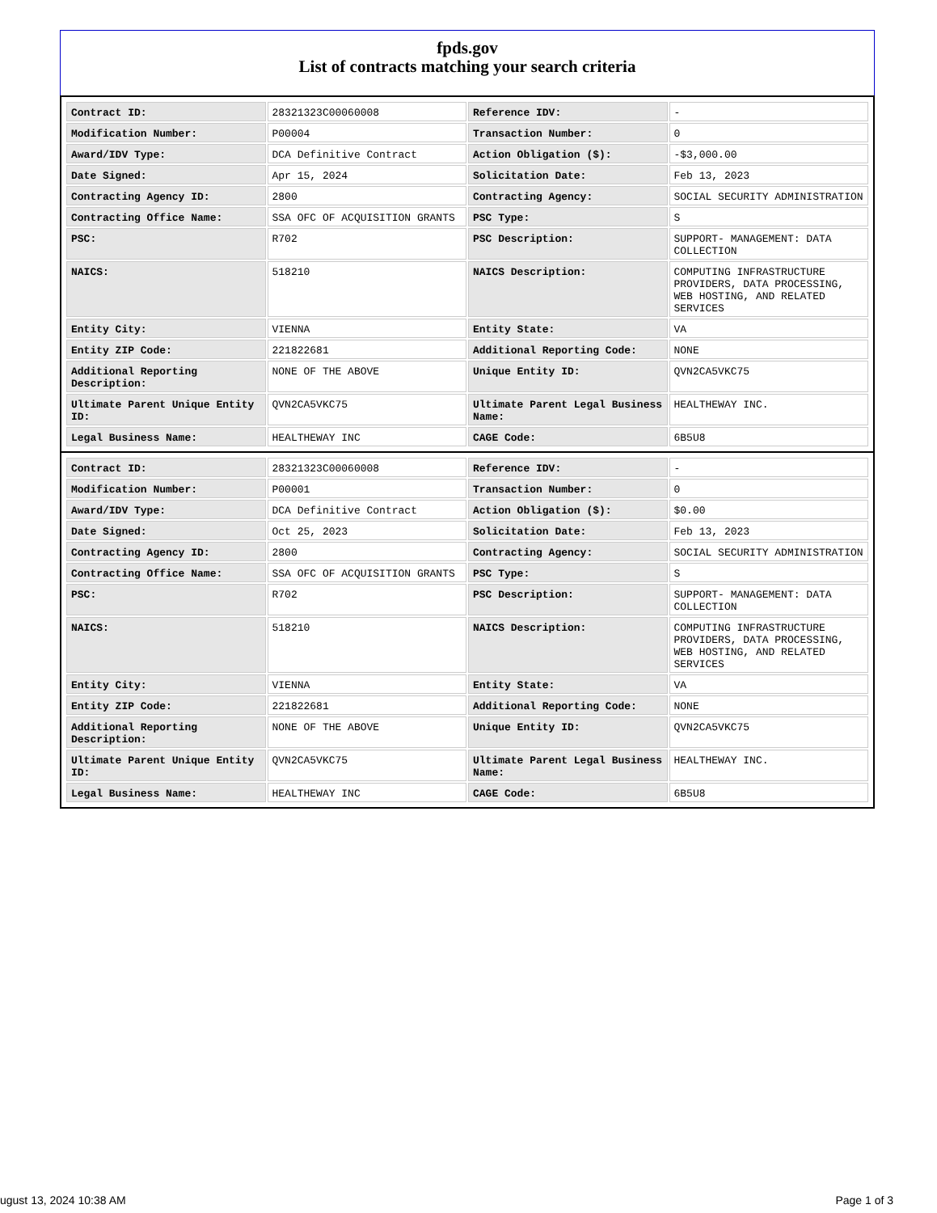fpds.gov
List of contracts matching your search criteria
| Contract ID: | 28321323C00060008 | Reference IDV: | - |
| Modification Number: | P00004 | Transaction Number: | 0 |
| Award/IDV Type: | DCA Definitive Contract | Action Obligation ($): | -$3,000.00 |
| Date Signed: | Apr 15, 2024 | Solicitation Date: | Feb 13, 2023 |
| Contracting Agency ID: | 2800 | Contracting Agency: | SOCIAL SECURITY ADMINISTRATION |
| Contracting Office Name: | SSA OFC OF ACQUISITION GRANTS | PSC Type: | S |
| PSC: | R702 | PSC Description: | SUPPORT- MANAGEMENT: DATA COLLECTION |
| NAICS: | 518210 | NAICS Description: | COMPUTING INFRASTRUCTURE PROVIDERS, DATA PROCESSING, WEB HOSTING, AND RELATED SERVICES |
| Entity City: | VIENNA | Entity State: | VA |
| Entity ZIP Code: | 221822681 | Additional Reporting Code: | NONE |
| Additional Reporting Description: | NONE OF THE ABOVE | Unique Entity ID: | QVN2CA5VKC75 |
| Ultimate Parent Unique Entity ID: | QVN2CA5VKC75 | Ultimate Parent Legal Business Name: | HEALTHEWAY INC. |
| Legal Business Name: | HEALTHEWAY INC | CAGE Code: | 6B5U8 |
| Contract ID: | 28321323C00060008 | Reference IDV: | - |
| Modification Number: | P00001 | Transaction Number: | 0 |
| Award/IDV Type: | DCA Definitive Contract | Action Obligation ($): | $0.00 |
| Date Signed: | Oct 25, 2023 | Solicitation Date: | Feb 13, 2023 |
| Contracting Agency ID: | 2800 | Contracting Agency: | SOCIAL SECURITY ADMINISTRATION |
| Contracting Office Name: | SSA OFC OF ACQUISITION GRANTS | PSC Type: | S |
| PSC: | R702 | PSC Description: | SUPPORT- MANAGEMENT: DATA COLLECTION |
| NAICS: | 518210 | NAICS Description: | COMPUTING INFRASTRUCTURE PROVIDERS, DATA PROCESSING, WEB HOSTING, AND RELATED SERVICES |
| Entity City: | VIENNA | Entity State: | VA |
| Entity ZIP Code: | 221822681 | Additional Reporting Code: | NONE |
| Additional Reporting Description: | NONE OF THE ABOVE | Unique Entity ID: | QVN2CA5VKC75 |
| Ultimate Parent Unique Entity ID: | QVN2CA5VKC75 | Ultimate Parent Legal Business Name: | HEALTHEWAY INC. |
| Legal Business Name: | HEALTHEWAY INC | CAGE Code: | 6B5U8 |
ugust 13, 2024 10:38 AM Page 1 of 3